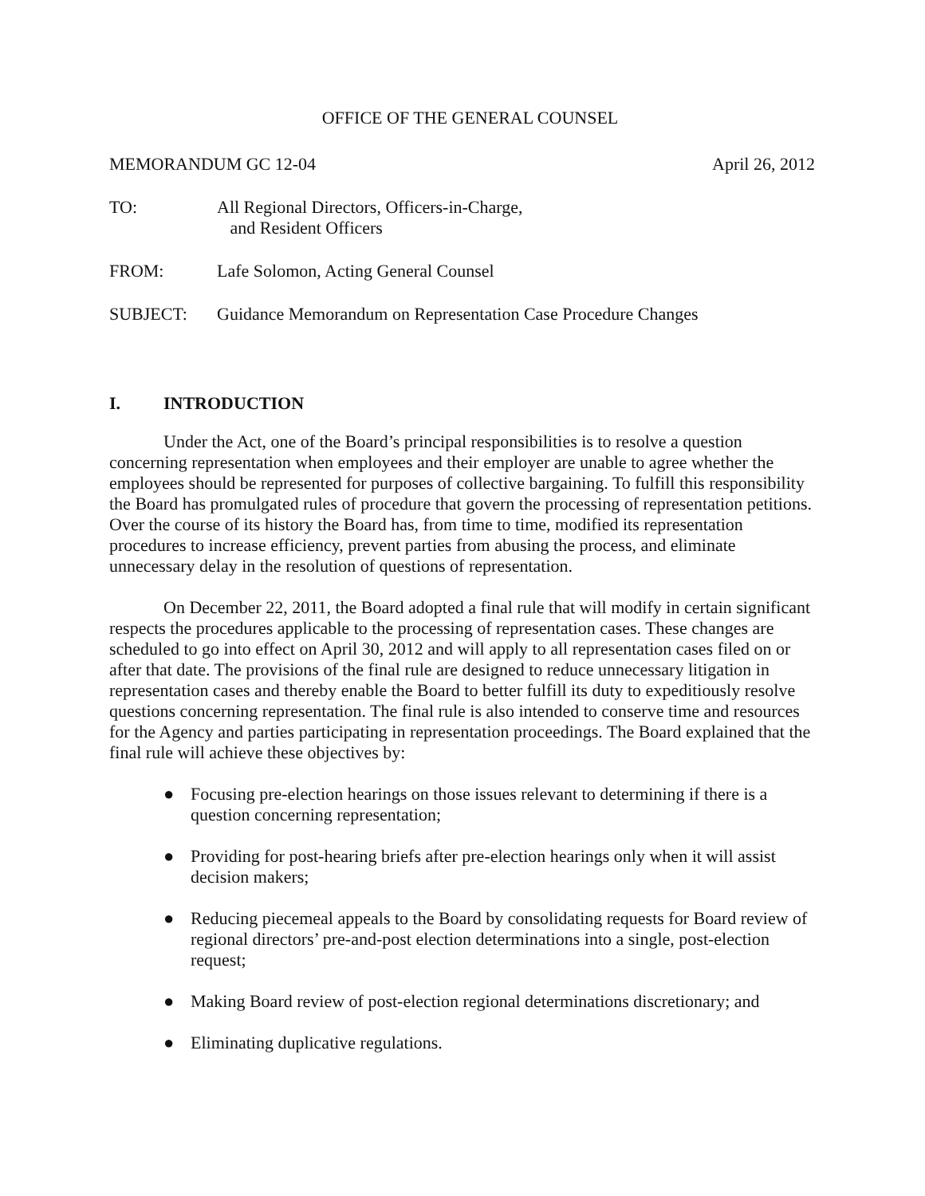OFFICE OF THE GENERAL COUNSEL
MEMORANDUM GC 12-04 April 26, 2012
TO: All Regional Directors, Officers-in-Charge,
and Resident Officers
FROM: Lafe Solomon, Acting General Counsel
SUBJECT: Guidance Memorandum on Representation Case Procedure Changes
I. INTRODUCTION
Under the Act, one of the Board’s principal responsibilities is to resolve a question concerning representation when employees and their employer are unable to agree whether the employees should be represented for purposes of collective bargaining. To fulfill this responsibility the Board has promulgated rules of procedure that govern the processing of representation petitions. Over the course of its history the Board has, from time to time, modified its representation procedures to increase efficiency, prevent parties from abusing the process, and eliminate unnecessary delay in the resolution of questions of representation.
On December 22, 2011, the Board adopted a final rule that will modify in certain significant respects the procedures applicable to the processing of representation cases. These changes are scheduled to go into effect on April 30, 2012 and will apply to all representation cases filed on or after that date. The provisions of the final rule are designed to reduce unnecessary litigation in representation cases and thereby enable the Board to better fulfill its duty to expeditiously resolve questions concerning representation. The final rule is also intended to conserve time and resources for the Agency and parties participating in representation proceedings. The Board explained that the final rule will achieve these objectives by:
● Focusing pre-election hearings on those issues relevant to determining if there is a question concerning representation;
● Providing for post-hearing briefs after pre-election hearings only when it will assist decision makers;
● Reducing piecemeal appeals to the Board by consolidating requests for Board review of regional directors’ pre-and-post election determinations into a single, post-election request;
● Making Board review of post-election regional determinations discretionary; and
● Eliminating duplicative regulations.